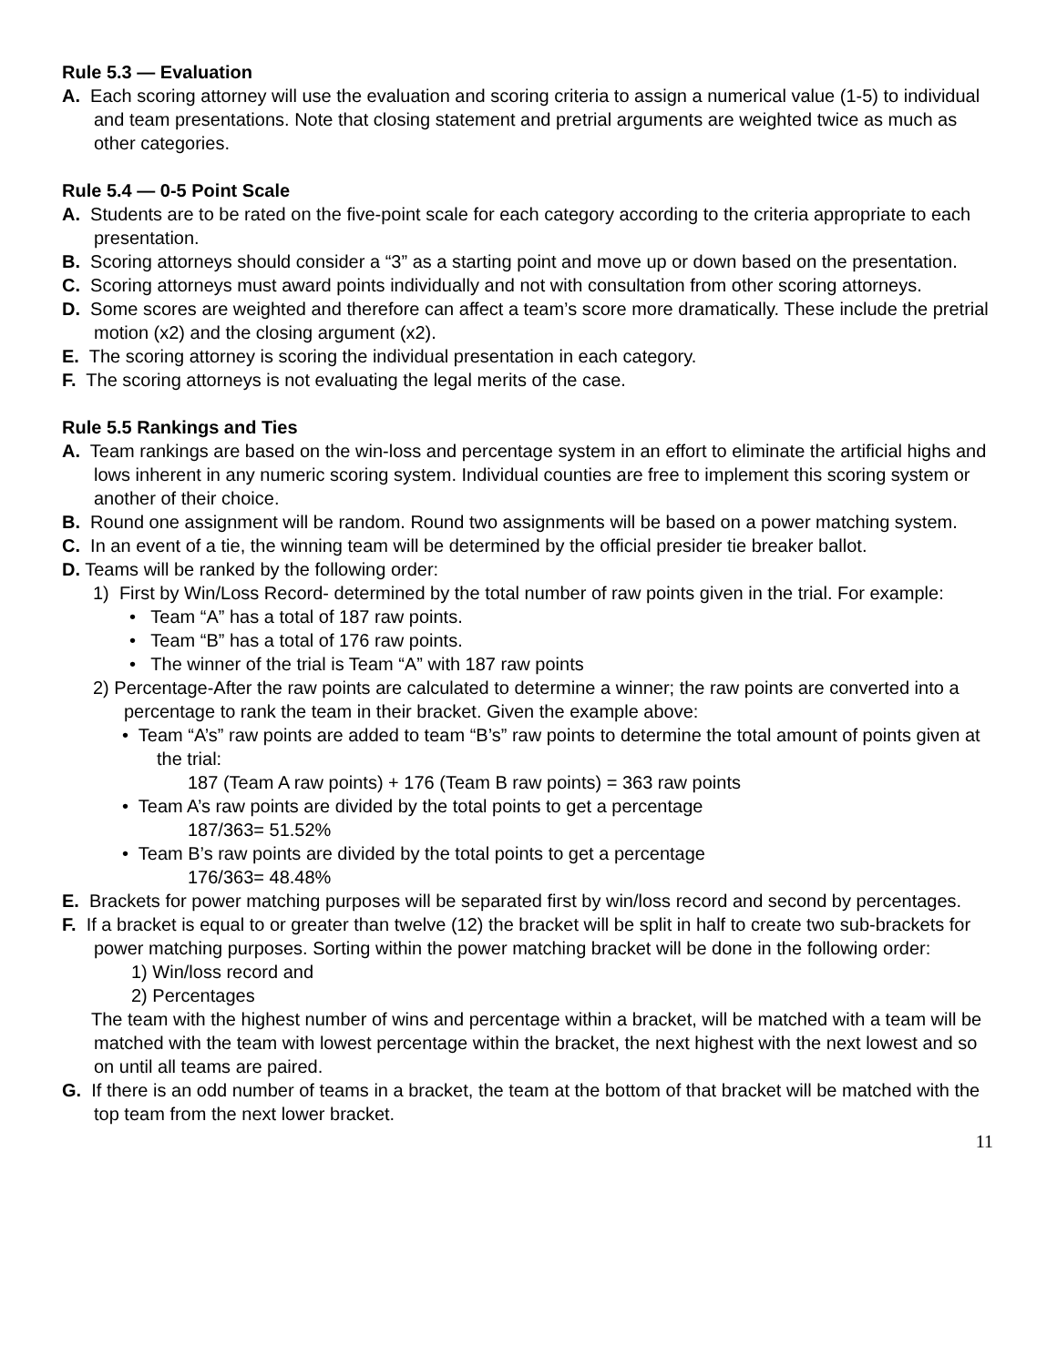Rule 5.3 — Evaluation
A. Each scoring attorney will use the evaluation and scoring criteria to assign a numerical value (1-5) to individual and team presentations. Note that closing statement and pretrial arguments are weighted twice as much as other categories.
Rule 5.4 — 0-5 Point Scale
A. Students are to be rated on the five-point scale for each category according to the criteria appropriate to each presentation.
B. Scoring attorneys should consider a “3” as a starting point and move up or down based on the presentation.
C. Scoring attorneys must award points individually and not with consultation from other scoring attorneys.
D. Some scores are weighted and therefore can affect a team’s score more dramatically. These include the pretrial motion (x2) and the closing argument (x2).
E. The scoring attorney is scoring the individual presentation in each category.
F. The scoring attorneys is not evaluating the legal merits of the case.
Rule 5.5 Rankings and Ties
A. Team rankings are based on the win-loss and percentage system in an effort to eliminate the artificial highs and lows inherent in any numeric scoring system. Individual counties are free to implement this scoring system or another of their choice.
B. Round one assignment will be random. Round two assignments will be based on a power matching system.
C. In an event of a tie, the winning team will be determined by the official presider tie breaker ballot.
D. Teams will be ranked by the following order:
1) First by Win/Loss Record- determined by the total number of raw points given in the trial. For example:
• Team “A” has a total of 187 raw points.
• Team “B” has a total of 176 raw points.
• The winner of the trial is Team “A” with 187 raw points
2) Percentage-After the raw points are calculated to determine a winner; the raw points are converted into a percentage to rank the team in their bracket. Given the example above:
• Team “A’s” raw points are added to team “B’s” raw points to determine the total amount of points given at the trial:
187 (Team A raw points) + 176 (Team B raw points) = 363 raw points
• Team A’s raw points are divided by the total points to get a percentage
187/363= 51.52%
• Team B’s raw points are divided by the total points to get a percentage
176/363= 48.48%
E. Brackets for power matching purposes will be separated first by win/loss record and second by percentages.
F. If a bracket is equal to or greater than twelve (12) the bracket will be split in half to create two sub-brackets for power matching purposes. Sorting within the power matching bracket will be done in the following order:
1) Win/loss record and
2) Percentages
The team with the highest number of wins and percentage within a bracket, will be matched with a team will be matched with the team with lowest percentage within the bracket, the next highest with the next lowest and so on until all teams are paired.
G. If there is an odd number of teams in a bracket, the team at the bottom of that bracket will be matched with the top team from the next lower bracket.
11